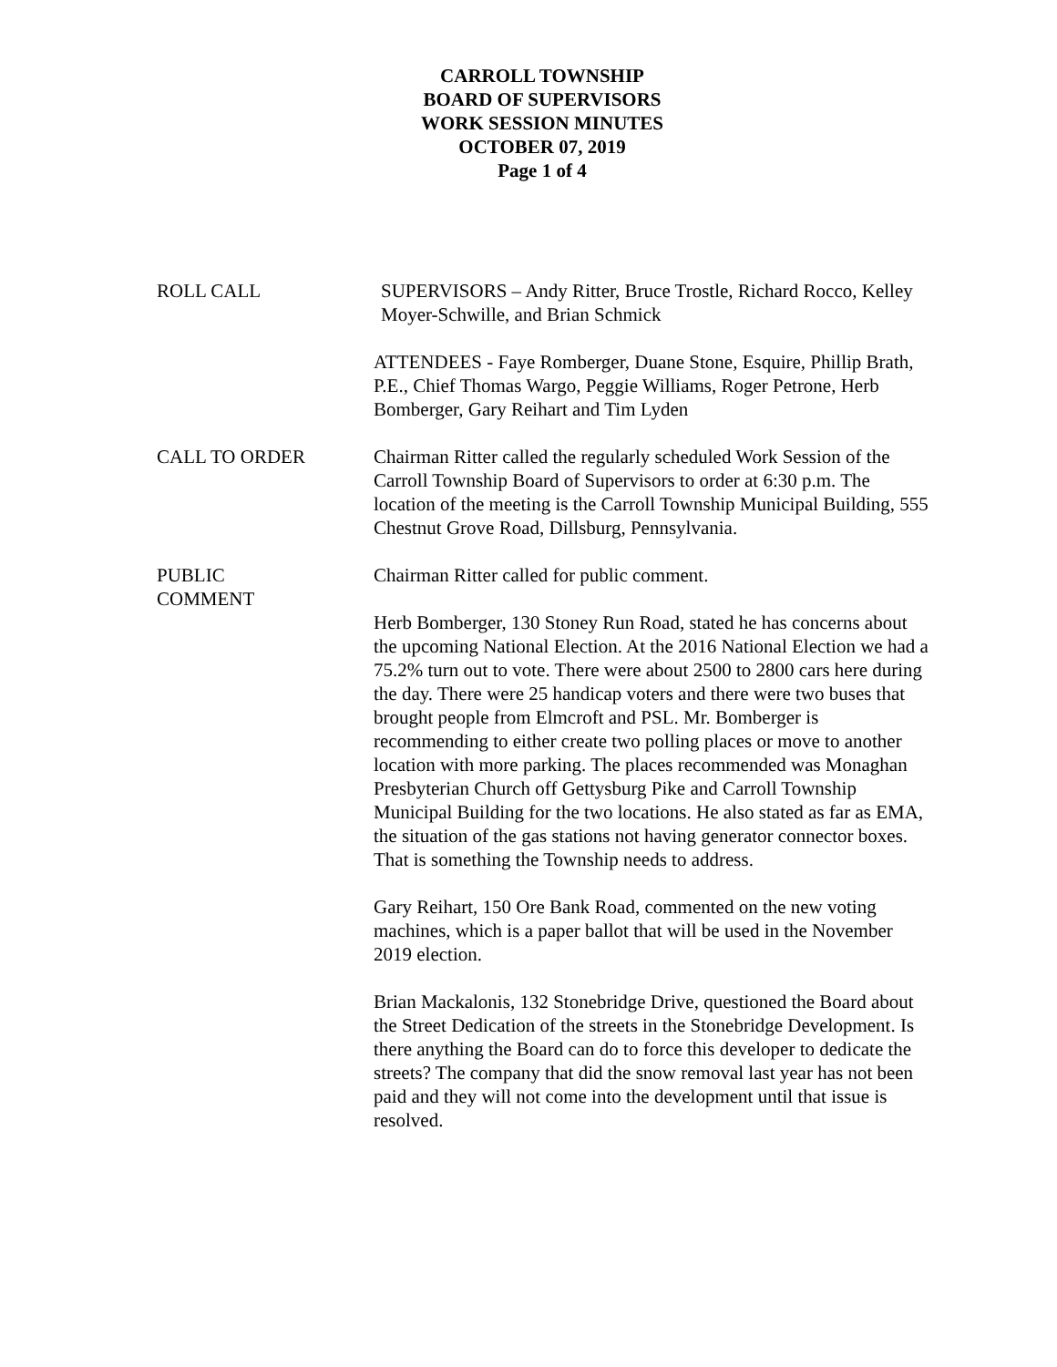CARROLL TOWNSHIP
BOARD OF SUPERVISORS
WORK SESSION MINUTES
OCTOBER 07, 2019
Page 1 of 4
ROLL CALL SUPERVISORS – Andy Ritter, Bruce Trostle, Richard Rocco, Kelley Moyer-Schwille, and Brian Schmick
ATTENDEES - Faye Romberger, Duane Stone, Esquire, Phillip Brath, P.E., Chief Thomas Wargo, Peggie Williams, Roger Petrone, Herb Bomberger, Gary Reihart and Tim Lyden
CALL TO ORDER Chairman Ritter called the regularly scheduled Work Session of the Carroll Township Board of Supervisors to order at 6:30 p.m. The location of the meeting is the Carroll Township Municipal Building, 555 Chestnut Grove Road, Dillsburg, Pennsylvania.
PUBLIC
COMMENT
Chairman Ritter called for public comment.
Herb Bomberger, 130 Stoney Run Road, stated he has concerns about the upcoming National Election. At the 2016 National Election we had a 75.2% turn out to vote. There were about 2500 to 2800 cars here during the day. There were 25 handicap voters and there were two buses that brought people from Elmcroft and PSL. Mr. Bomberger is recommending to either create two polling places or move to another location with more parking. The places recommended was Monaghan Presbyterian Church off Gettysburg Pike and Carroll Township Municipal Building for the two locations. He also stated as far as EMA, the situation of the gas stations not having generator connector boxes. That is something the Township needs to address.
Gary Reihart, 150 Ore Bank Road, commented on the new voting machines, which is a paper ballot that will be used in the November 2019 election.
Brian Mackalonis, 132 Stonebridge Drive, questioned the Board about the Street Dedication of the streets in the Stonebridge Development. Is there anything the Board can do to force this developer to dedicate the streets? The company that did the snow removal last year has not been paid and they will not come into the development until that issue is resolved.